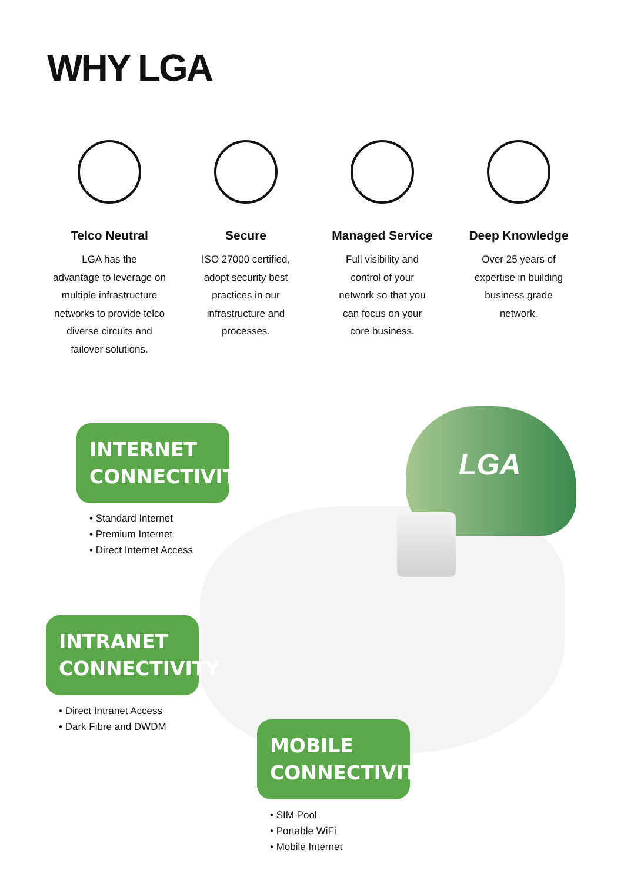WHY LGA
Telco Neutral
LGA has the
advantage to leverage on
multiple infrastructure
networks to provide telco
diverse circuits and
failover solutions.
Secure
ISO 27000 certified,
adopt security best
practices in our
infrastructure and
processes.
Managed Service
Full visibility and
control of your
network so that you
can focus on your
core business.
Deep Knowledge
Over 25 years of
expertise in building
business grade
network.
LGA
INTERNET
CONNECTIVITY
• Standard Internet
• Premium Internet
• Direct Internet Access
INTRANET
CONNECTIVITY
• Direct Intranet Access
• Dark Fibre and DWDM
MOBILE
CONNECTIVITY
• SIM Pool
• Portable WiFi
• Mobile Internet